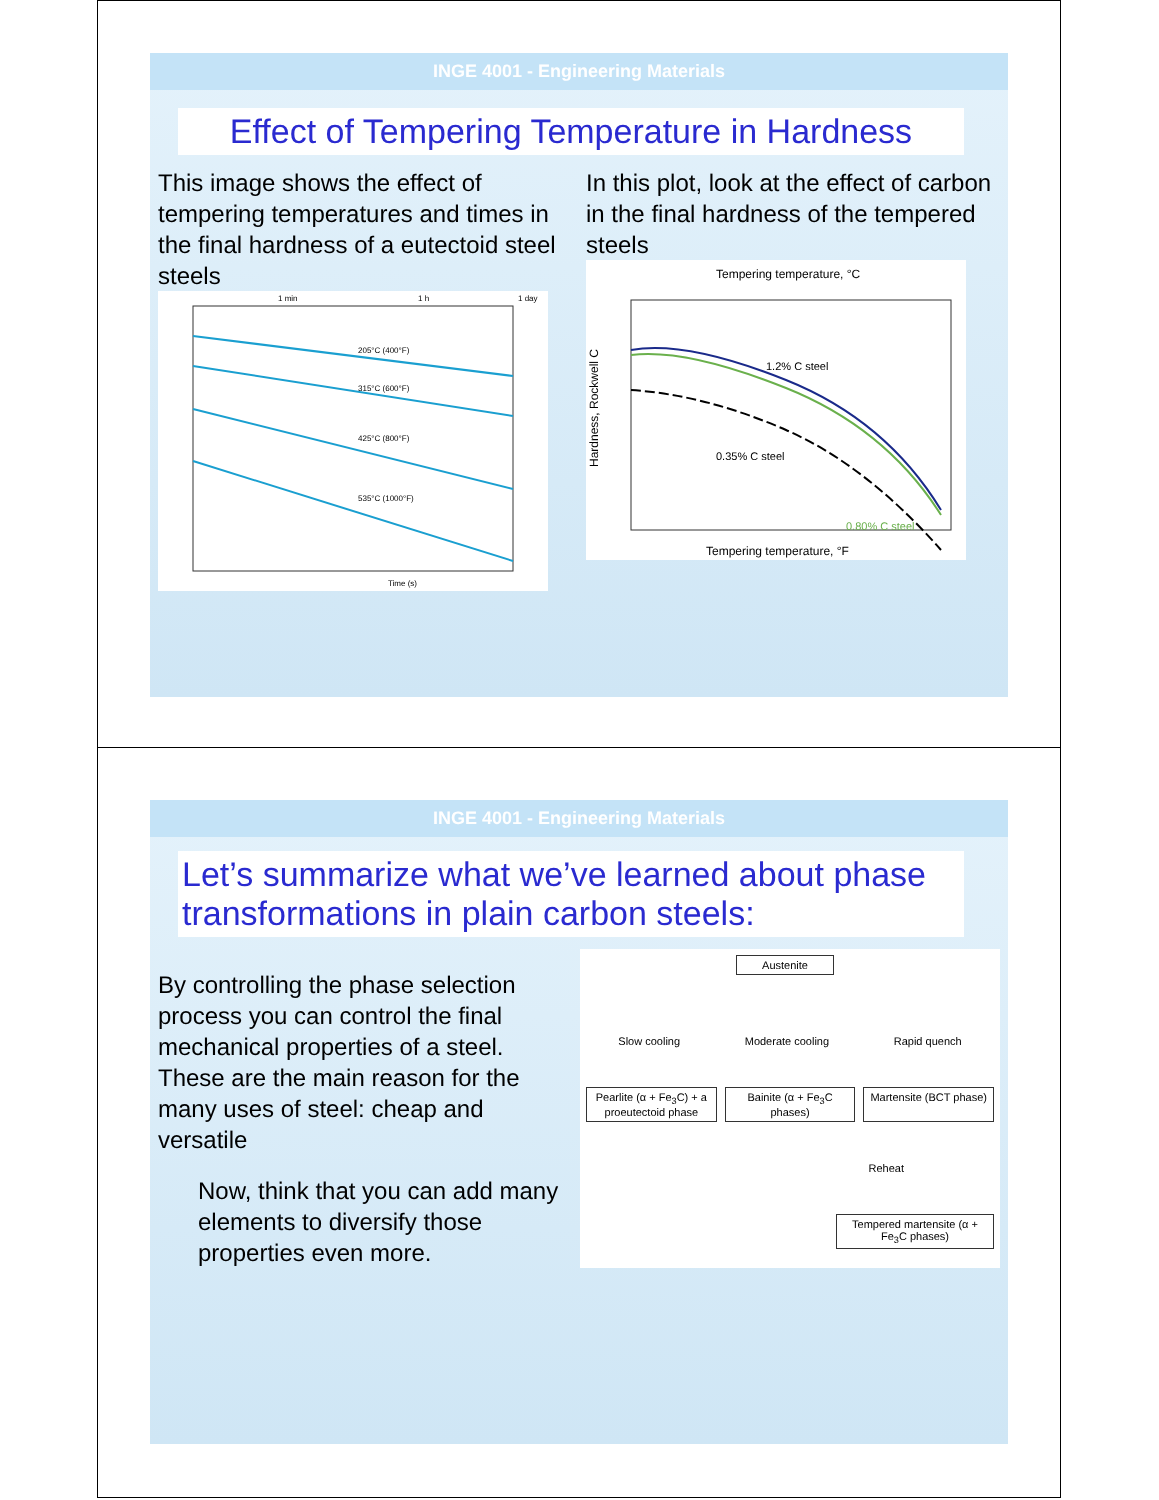INGE 4001 - Engineering Materials
Effect of Tempering Temperature in Hardness
This image shows the effect of tempering temperatures and times in the final hardness of a eutectoid steel steels
1 min
1 h
1 day
205°C (400°F)
315°C (600°F)
425°C (800°F)
535°C (1000°F)
Time (s)
In this plot, look at the effect of carbon in the final hardness of the tempered steels
Tempering temperature, °C
1.2% C steel
0.80% C steel
0.35% C steel
Hardness, Rockwell C
Tempering temperature, °F
INGE 4001 - Engineering Materials
Let’s summarize what we’ve learned about phase transformations in plain carbon steels:
By controlling the phase selection process you can control the final mechanical properties of a steel. These are the main reason for the many uses of steel: cheap and versatile
Now, think that you can add many elements to diversify those properties even more.
Austenite
Slow cooling Moderate cooling Rapid quench
Pearlite (α + Fe<sub>3</sub>C) + a proeutectoid phase
Bainite (α + Fe<sub>3</sub>C phases) Martensite (BCT phase)
Reheat
Tempered martensite (α + Fe<sub>3</sub>C phases)